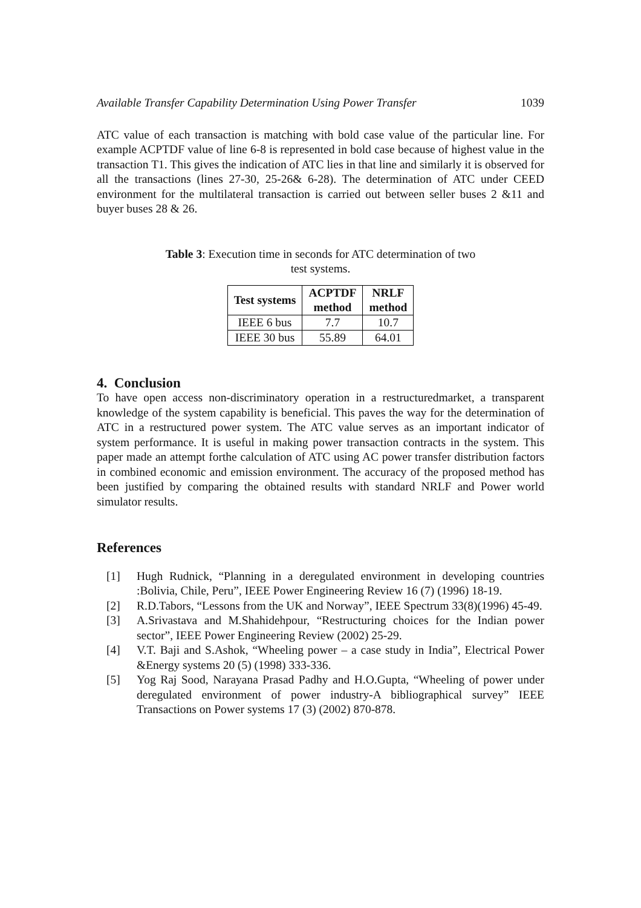Available Transfer Capability Determination Using Power Transfer 1039
ATC value of each transaction is matching with bold case value of the particular line. For example ACPTDF value of line 6-8 is represented in bold case because of highest value in the transaction T1. This gives the indication of ATC lies in that line and similarly it is observed for all the transactions (lines 27-30, 25-26& 6-28). The determination of ATC under CEED environment for the multilateral transaction is carried out between seller buses 2 &11 and buyer buses 28 & 26.
Table 3: Execution time in seconds for ATC determination of two test systems.
| Test systems | ACPTDF method | NRLF method |
| --- | --- | --- |
| IEEE 6 bus | 7.7 | 10.7 |
| IEEE 30 bus | 55.89 | 64.01 |
4. Conclusion
To have open access non-discriminatory operation in a restructuredmarket, a transparent knowledge of the system capability is beneficial. This paves the way for the determination of ATC in a restructured power system. The ATC value serves as an important indicator of system performance. It is useful in making power transaction contracts in the system. This paper made an attempt forthe calculation of ATC using AC power transfer distribution factors in combined economic and emission environment. The accuracy of the proposed method has been justified by comparing the obtained results with standard NRLF and Power world simulator results.
References
[1] Hugh Rudnick, “Planning in a deregulated environment in developing countries :Bolivia, Chile, Peru”, IEEE Power Engineering Review 16 (7) (1996) 18-19.
[2] R.D.Tabors, “Lessons from the UK and Norway”, IEEE Spectrum 33(8)(1996) 45-49.
[3] A.Srivastava and M.Shahidehpour, “Restructuring choices for the Indian power sector”, IEEE Power Engineering Review (2002) 25-29.
[4] V.T. Baji and S.Ashok, “Wheeling power – a case study in India”, Electrical Power &Energy systems 20 (5) (1998) 333-336.
[5] Yog Raj Sood, Narayana Prasad Padhy and H.O.Gupta, “Wheeling of power under deregulated environment of power industry-A bibliographical survey” IEEE Transactions on Power systems 17 (3) (2002) 870-878.